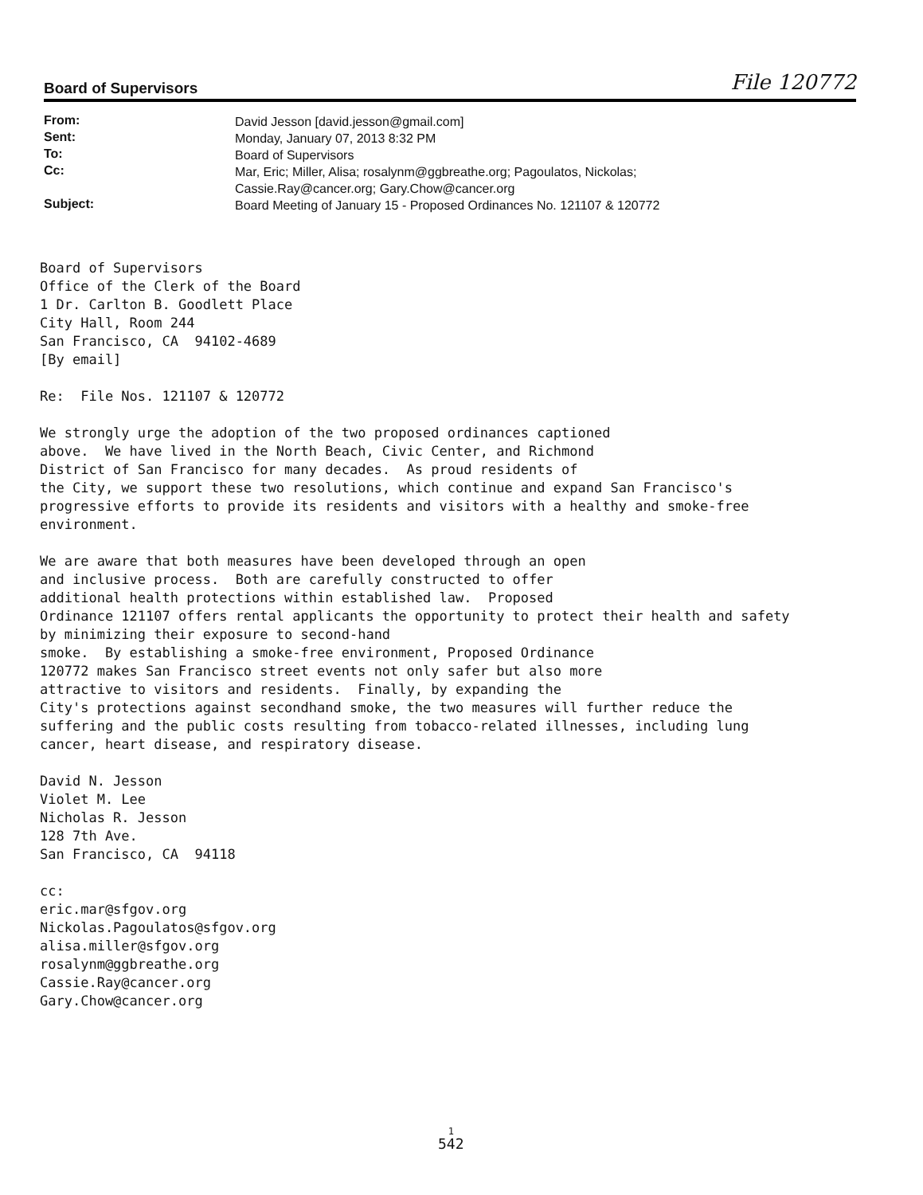Board of Supervisors File 120772
| From: | David Jesson [david.jesson@gmail.com] |
| Sent: | Monday, January 07, 2013 8:32 PM |
| To: | Board of Supervisors |
| Cc: | Mar, Eric; Miller, Alisa; rosalynm@ggbreathe.org; Pagoulatos, Nickolas; Cassie.Ray@cancer.org; Gary.Chow@cancer.org |
| Subject: | Board Meeting of January 15 - Proposed Ordinances No. 121107 & 120772 |
Board of Supervisors Office of the Clerk of the Board 1 Dr. Carlton B. Goodlett Place City Hall, Room 244 San Francisco, CA 94102-4689 [By email] Re: File Nos. 121107 & 120772 We strongly urge the adoption of the two proposed ordinances captioned above. We have lived in the North Beach, Civic Center, and Richmond District of San Francisco for many decades. As proud residents of the City, we support these two resolutions, which continue and expand San Francisco's progressive efforts to provide its residents and visitors with a healthy and smoke-free environment. We are aware that both measures have been developed through an open and inclusive process. Both are carefully constructed to offer additional health protections within established law. Proposed Ordinance 121107 offers rental applicants the opportunity to protect their health and safety by minimizing their exposure to second-hand smoke. By establishing a smoke-free environment, Proposed Ordinance 120772 makes San Francisco street events not only safer but also more attractive to visitors and residents. Finally, by expanding the City's protections against secondhand smoke, the two measures will further reduce the suffering and the public costs resulting from tobacco-related illnesses, including lung cancer, heart disease, and respiratory disease. David N. Jesson Violet M. Lee Nicholas R. Jesson 128 7th Ave. San Francisco, CA 94118 cc: eric.mar@sfgov.org Nickolas.Pagoulatos@sfgov.org alisa.miller@sfgov.org rosalynm@ggbreathe.org Cassie.Ray@cancer.org Gary.Chow@cancer.org
1
542